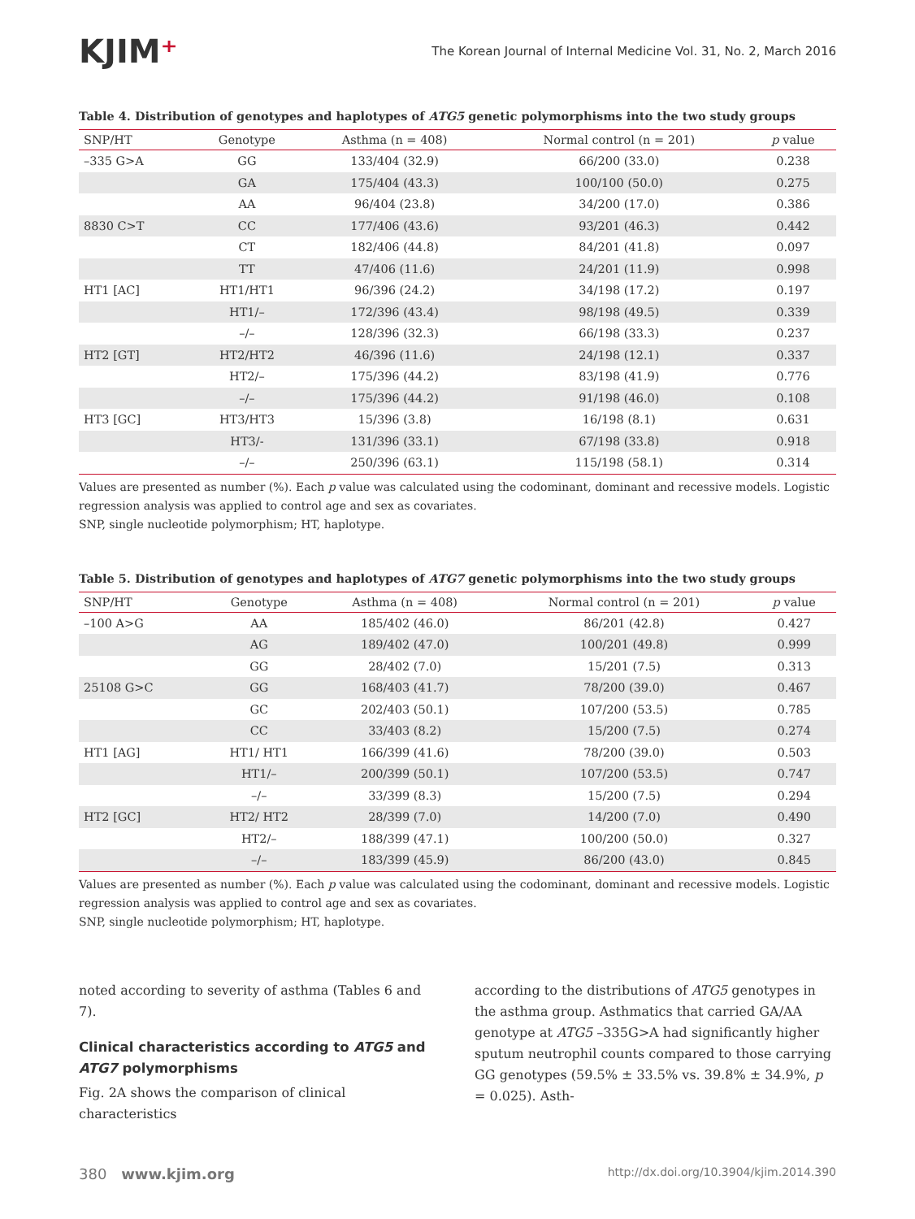KJIM⁺
The Korean Journal of Internal Medicine Vol. 31, No. 2, March 2016
Table 4. Distribution of genotypes and haplotypes of ATG5 genetic polymorphisms into the two study groups
| SNP/HT | Genotype | Asthma (n = 408) | Normal control (n = 201) | p value |
| --- | --- | --- | --- | --- |
| –335 G>A | GG | 133/404 (32.9) | 66/200 (33.0) | 0.238 |
| | GA | 175/404 (43.3) | 100/100 (50.0) | 0.275 |
| | AA | 96/404 (23.8) | 34/200 (17.0) | 0.386 |
| 8830 C>T | CC | 177/406 (43.6) | 93/201 (46.3) | 0.442 |
| | CT | 182/406 (44.8) | 84/201 (41.8) | 0.097 |
| | TT | 47/406 (11.6) | 24/201 (11.9) | 0.998 |
| HT1 [AC] | HT1/HT1 | 96/396 (24.2) | 34/198 (17.2) | 0.197 |
| | HT1/– | 172/396 (43.4) | 98/198 (49.5) | 0.339 |
| | –/– | 128/396 (32.3) | 66/198 (33.3) | 0.237 |
| HT2 [GT] | HT2/HT2 | 46/396 (11.6) | 24/198 (12.1) | 0.337 |
| | HT2/– | 175/396 (44.2) | 83/198 (41.9) | 0.776 |
| | –/– | 175/396 (44.2) | 91/198 (46.0) | 0.108 |
| HT3 [GC] | HT3/HT3 | 15/396 (3.8) | 16/198 (8.1) | 0.631 |
| | HT3/- | 131/396 (33.1) | 67/198 (33.8) | 0.918 |
| | –/– | 250/396 (63.1) | 115/198 (58.1) | 0.314 |
Values are presented as number (%). Each p value was calculated using the codominant, dominant and recessive models. Logistic regression analysis was applied to control age and sex as covariates.
SNP, single nucleotide polymorphism; HT, haplotype.
Table 5. Distribution of genotypes and haplotypes of ATG7 genetic polymorphisms into the two study groups
| SNP/HT | Genotype | Asthma (n = 408) | Normal control (n = 201) | p value |
| --- | --- | --- | --- | --- |
| –100 A>G | AA | 185/402 (46.0) | 86/201 (42.8) | 0.427 |
| | AG | 189/402 (47.0) | 100/201 (49.8) | 0.999 |
| | GG | 28/402 (7.0) | 15/201 (7.5) | 0.313 |
| 25108 G>C | GG | 168/403 (41.7) | 78/200 (39.0) | 0.467 |
| | GC | 202/403 (50.1) | 107/200 (53.5) | 0.785 |
| | CC | 33/403 (8.2) | 15/200 (7.5) | 0.274 |
| HT1 [AG] | HT1/ HT1 | 166/399 (41.6) | 78/200 (39.0) | 0.503 |
| | HT1/– | 200/399 (50.1) | 107/200 (53.5) | 0.747 |
| | –/– | 33/399 (8.3) | 15/200 (7.5) | 0.294 |
| HT2 [GC] | HT2/ HT2 | 28/399 (7.0) | 14/200 (7.0) | 0.490 |
| | HT2/– | 188/399 (47.1) | 100/200 (50.0) | 0.327 |
| | –/– | 183/399 (45.9) | 86/200 (43.0) | 0.845 |
Values are presented as number (%). Each p value was calculated using the codominant, dominant and recessive models. Logistic regression analysis was applied to control age and sex as covariates.
SNP, single nucleotide polymorphism; HT, haplotype.
noted according to severity of asthma (Tables 6 and 7).
Clinical characteristics according to ATG5 and ATG7 polymorphisms
Fig. 2A shows the comparison of clinical characteristics
according to the distributions of ATG5 genotypes in the asthma group. Asthmatics that carried GA/AA genotype at ATG5 –335G>A had significantly higher sputum neutrophil counts compared to those carrying GG genotypes (59.5% ± 33.5% vs. 39.8% ± 34.9%, p = 0.025). Asth-
380 www.kjim.org
http://dx.doi.org/10.3904/kjim.2014.390